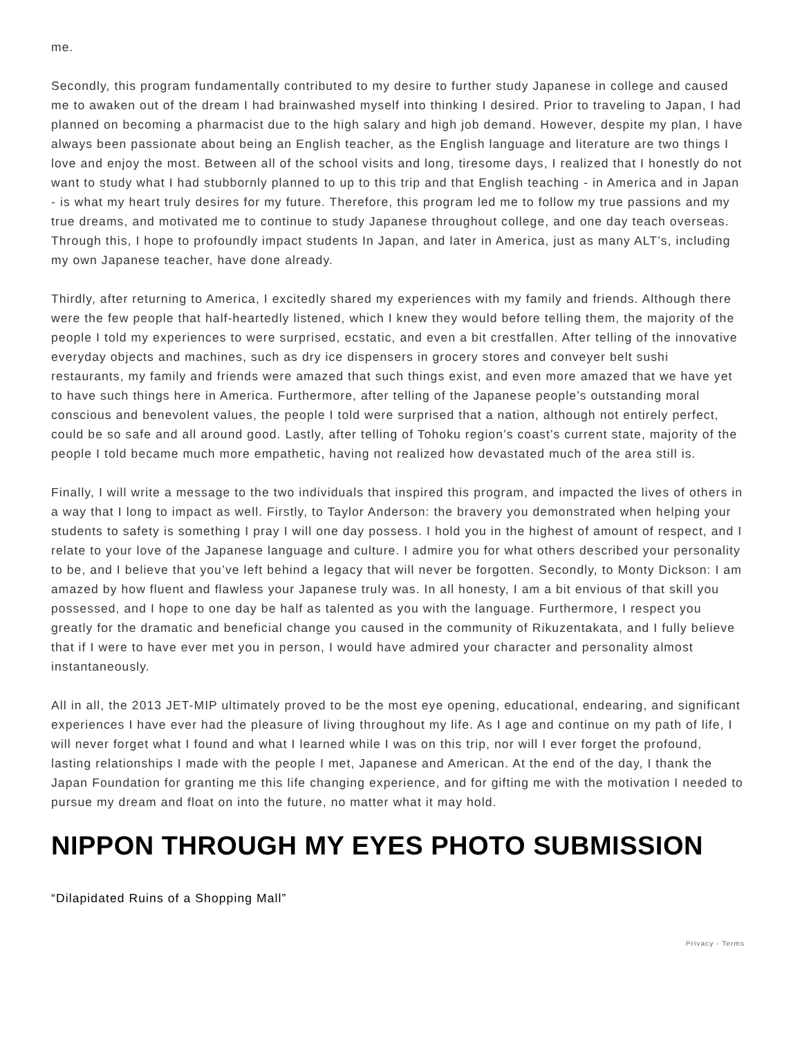me.
Secondly, this program fundamentally contributed to my desire to further study Japanese in college and caused me to awaken out of the dream I had brainwashed myself into thinking I desired. Prior to traveling to Japan, I had planned on becoming a pharmacist due to the high salary and high job demand. However, despite my plan, I have always been passionate about being an English teacher, as the English language and literature are two things I love and enjoy the most. Between all of the school visits and long, tiresome days, I realized that I honestly do not want to study what I had stubbornly planned to up to this trip and that English teaching - in America and in Japan - is what my heart truly desires for my future. Therefore, this program led me to follow my true passions and my true dreams, and motivated me to continue to study Japanese throughout college, and one day teach overseas. Through this, I hope to profoundly impact students In Japan, and later in America, just as many ALT’s, including my own Japanese teacher, have done already.
Thirdly, after returning to America, I excitedly shared my experiences with my family and friends. Although there were the few people that half-heartedly listened, which I knew they would before telling them, the majority of the people I told my experiences to were surprised, ecstatic, and even a bit crestfallen. After telling of the innovative everyday objects and machines, such as dry ice dispensers in grocery stores and conveyer belt sushi restaurants, my family and friends were amazed that such things exist, and even more amazed that we have yet to have such things here in America. Furthermore, after telling of the Japanese people’s outstanding moral conscious and benevolent values, the people I told were surprised that a nation, although not entirely perfect, could be so safe and all around good. Lastly, after telling of Tohoku region’s coast’s current state, majority of the people I told became much more empathetic, having not realized how devastated much of the area still is.
Finally, I will write a message to the two individuals that inspired this program, and impacted the lives of others in a way that I long to impact as well. Firstly, to Taylor Anderson: the bravery you demonstrated when helping your students to safety is something I pray I will one day possess. I hold you in the highest of amount of respect, and I relate to your love of the Japanese language and culture. I admire you for what others described your personality to be, and I believe that you’ve left behind a legacy that will never be forgotten. Secondly, to Monty Dickson: I am amazed by how fluent and flawless your Japanese truly was. In all honesty, I am a bit envious of that skill you possessed, and I hope to one day be half as talented as you with the language. Furthermore, I respect you greatly for the dramatic and beneficial change you caused in the community of Rikuzentakata, and I fully believe that if I were to have ever met you in person, I would have admired your character and personality almost instantaneously.
All in all, the 2013 JET-MIP ultimately proved to be the most eye opening, educational, endearing, and significant experiences I have ever had the pleasure of living throughout my life. As I age and continue on my path of life, I will never forget what I found and what I learned while I was on this trip, nor will I ever forget the profound, lasting relationships I made with the people I met, Japanese and American. At the end of the day, I thank the Japan Foundation for granting me this life changing experience, and for gifting me with the motivation I needed to pursue my dream and float on into the future, no matter what it may hold.
NIPPON THROUGH MY EYES PHOTO SUBMISSION
“Dilapidated Ruins of a Shopping Mall”
Privacy - Terms